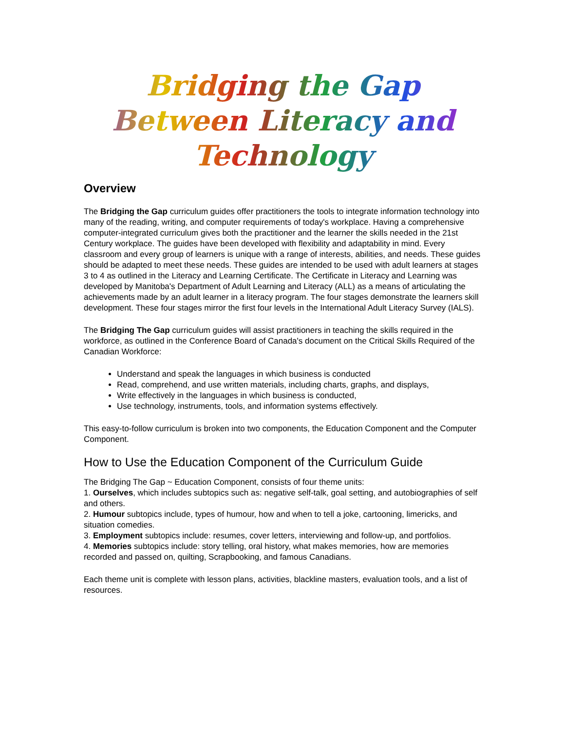Bridging the Gap
Between Literacy and Technology
Overview
The Bridging the Gap curriculum guides offer practitioners the tools to integrate information technology into many of the reading, writing, and computer requirements of today's workplace. Having a comprehensive computer-integrated curriculum gives both the practitioner and the learner the skills needed in the 21st Century workplace. The guides have been developed with flexibility and adaptability in mind. Every classroom and every group of learners is unique with a range of interests, abilities, and needs. These guides should be adapted to meet these needs. These guides are intended to be used with adult learners at stages 3 to 4 as outlined in the Literacy and Learning Certificate. The Certificate in Literacy and Learning was developed by Manitoba's Department of Adult Learning and Literacy (ALL) as a means of articulating the achievements made by an adult learner in a literacy program. The four stages demonstrate the learners skill development. These four stages mirror the first four levels in the International Adult Literacy Survey (IALS).
The Bridging The Gap curriculum guides will assist practitioners in teaching the skills required in the workforce, as outlined in the Conference Board of Canada's document on the Critical Skills Required of the Canadian Workforce:
Understand and speak the languages in which business is conducted
Read, comprehend, and use written materials, including charts, graphs, and displays,
Write effectively in the languages in which business is conducted,
Use technology, instruments, tools, and information systems effectively.
This easy-to-follow curriculum is broken into two components, the Education Component and the Computer Component.
How to Use the Education Component of the Curriculum Guide
The Bridging The Gap ~ Education Component, consists of four theme units:
1. Ourselves, which includes subtopics such as: negative self-talk, goal setting, and autobiographies of self and others.
2. Humour subtopics include, types of humour, how and when to tell a joke, cartooning, limericks, and situation comedies.
3. Employment subtopics include: resumes, cover letters, interviewing and follow-up, and portfolios.
4. Memories subtopics include: story telling, oral history, what makes memories, how are memories recorded and passed on, quilting, Scrapbooking, and famous Canadians.
Each theme unit is complete with lesson plans, activities, blackline masters, evaluation tools, and a list of resources.